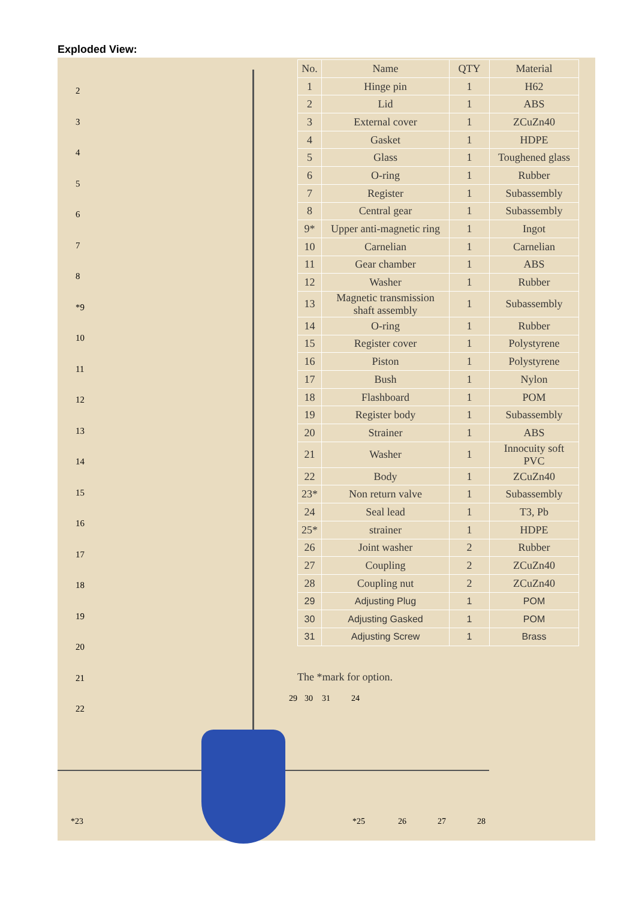Exploded View:
2
3
4
5
6
7
8
*9
10
11
12
13
14
15
16
17
18
19
20
21
22
| No. | Name | QTY | Material |
| --- | --- | --- | --- |
| 1 | Hinge pin | 1 | H62 |
| 2 | Lid | 1 | ABS |
| 3 | External cover | 1 | ZCuZn40 |
| 4 | Gasket | 1 | HDPE |
| 5 | Glass | 1 | Toughened glass |
| 6 | O-ring | 1 | Rubber |
| 7 | Register | 1 | Subassembly |
| 8 | Central gear | 1 | Subassembly |
| 9* | Upper anti-magnetic ring | 1 | Ingot |
| 10 | Carnelian | 1 | Carnelian |
| 11 | Gear chamber | 1 | ABS |
| 12 | Washer | 1 | Rubber |
| 13 | Magnetic transmission shaft assembly | 1 | Subassembly |
| 14 | O-ring | 1 | Rubber |
| 15 | Register cover | 1 | Polystyrene |
| 16 | Piston | 1 | Polystyrene |
| 17 | Bush | 1 | Nylon |
| 18 | Flashboard | 1 | POM |
| 19 | Register body | 1 | Subassembly |
| 20 | Strainer | 1 | ABS |
| 21 | Washer | 1 | Innocuity soft PVC |
| 22 | Body | 1 | ZCuZn40 |
| 23* | Non return valve | 1 | Subassembly |
| 24 | Seal lead | 1 | T3, Pb |
| 25* | strainer | 1 | HDPE |
| 26 | Joint washer | 2 | Rubber |
| 27 | Coupling | 2 | ZCuZn40 |
| 28 | Coupling nut | 2 | ZCuZn40 |
| 29 | Adjusting Plug | 1 | POM |
| 30 | Adjusting Gasked | 1 | POM |
| 31 | Adjusting Screw | 1 | Brass |
The *mark for option.
29 30 31 24
*23 *25 26 27 28